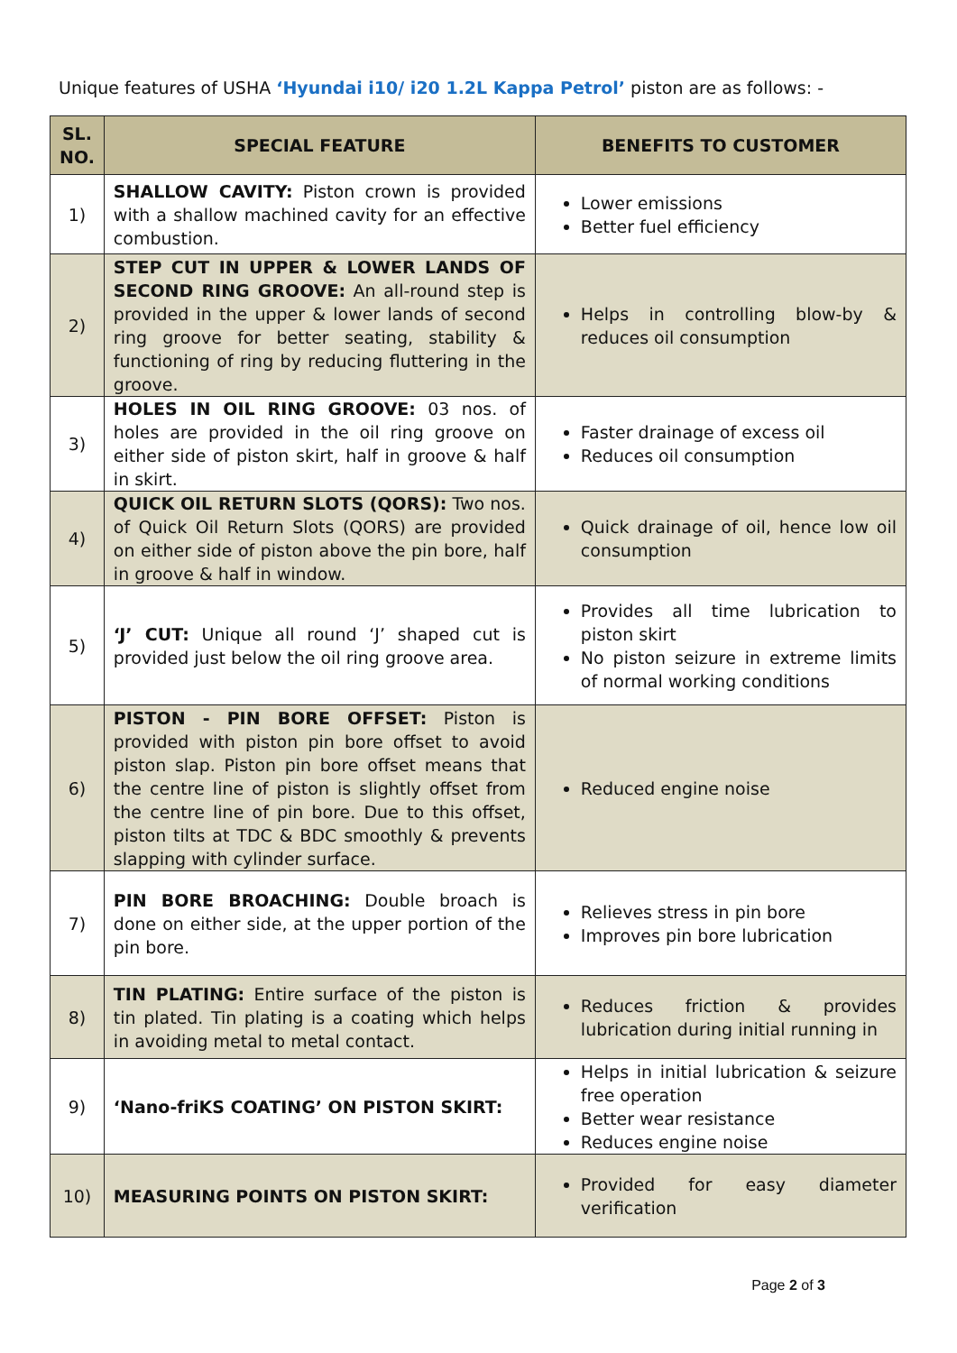Unique features of USHA ‘Hyundai i10/ i20 1.2L Kappa Petrol’ piston are as follows: -
| SL. NO. | SPECIAL FEATURE | BENEFITS TO CUSTOMER |
| --- | --- | --- |
| 1) | SHALLOW CAVITY: Piston crown is provided with a shallow machined cavity for an effective combustion. | Lower emissions Better fuel efficiency |
| 2) | STEP CUT IN UPPER & LOWER LANDS OF SECOND RING GROOVE: An all-round step is provided in the upper & lower lands of second ring groove for better seating, stability & functioning of ring by reducing fluttering in the groove. | Helps in controlling blow-by & reduces oil consumption |
| 3) | HOLES IN OIL RING GROOVE: 03 nos. of holes are provided in the oil ring groove on either side of piston skirt, half in groove & half in skirt. | Faster drainage of excess oil Reduces oil consumption |
| 4) | QUICK OIL RETURN SLOTS (QORS): Two nos. of Quick Oil Return Slots (QORS) are provided on either side of piston above the pin bore, half in groove & half in window. | Quick drainage of oil, hence low oil consumption |
| 5) | ‘J’ CUT: Unique all round ‘J’ shaped cut is provided just below the oil ring groove area. | Provides all time lubrication to piston skirt No piston seizure in extreme limits of normal working conditions |
| 6) | PISTON - PIN BORE OFFSET: Piston is provided with piston pin bore offset to avoid piston slap. Piston pin bore offset means that the centre line of piston is slightly offset from the centre line of pin bore. Due to this offset, piston tilts at TDC & BDC smoothly & prevents slapping with cylinder surface. | Reduced engine noise |
| 7) | PIN BORE BROACHING: Double broach is done on either side, at the upper portion of the pin bore. | Relieves stress in pin bore Improves pin bore lubrication |
| 8) | TIN PLATING: Entire surface of the piston is tin plated. Tin plating is a coating which helps in avoiding metal to metal contact. | Reduces friction & provides lubrication during initial running in |
| 9) | ‘Nano-friKS COATING’ ON PISTON SKIRT: | Helps in initial lubrication & seizure free operation Better wear resistance Reduces engine noise |
| 10) | MEASURING POINTS ON PISTON SKIRT: | Provided for easy diameter verification |
Page 2 of 3